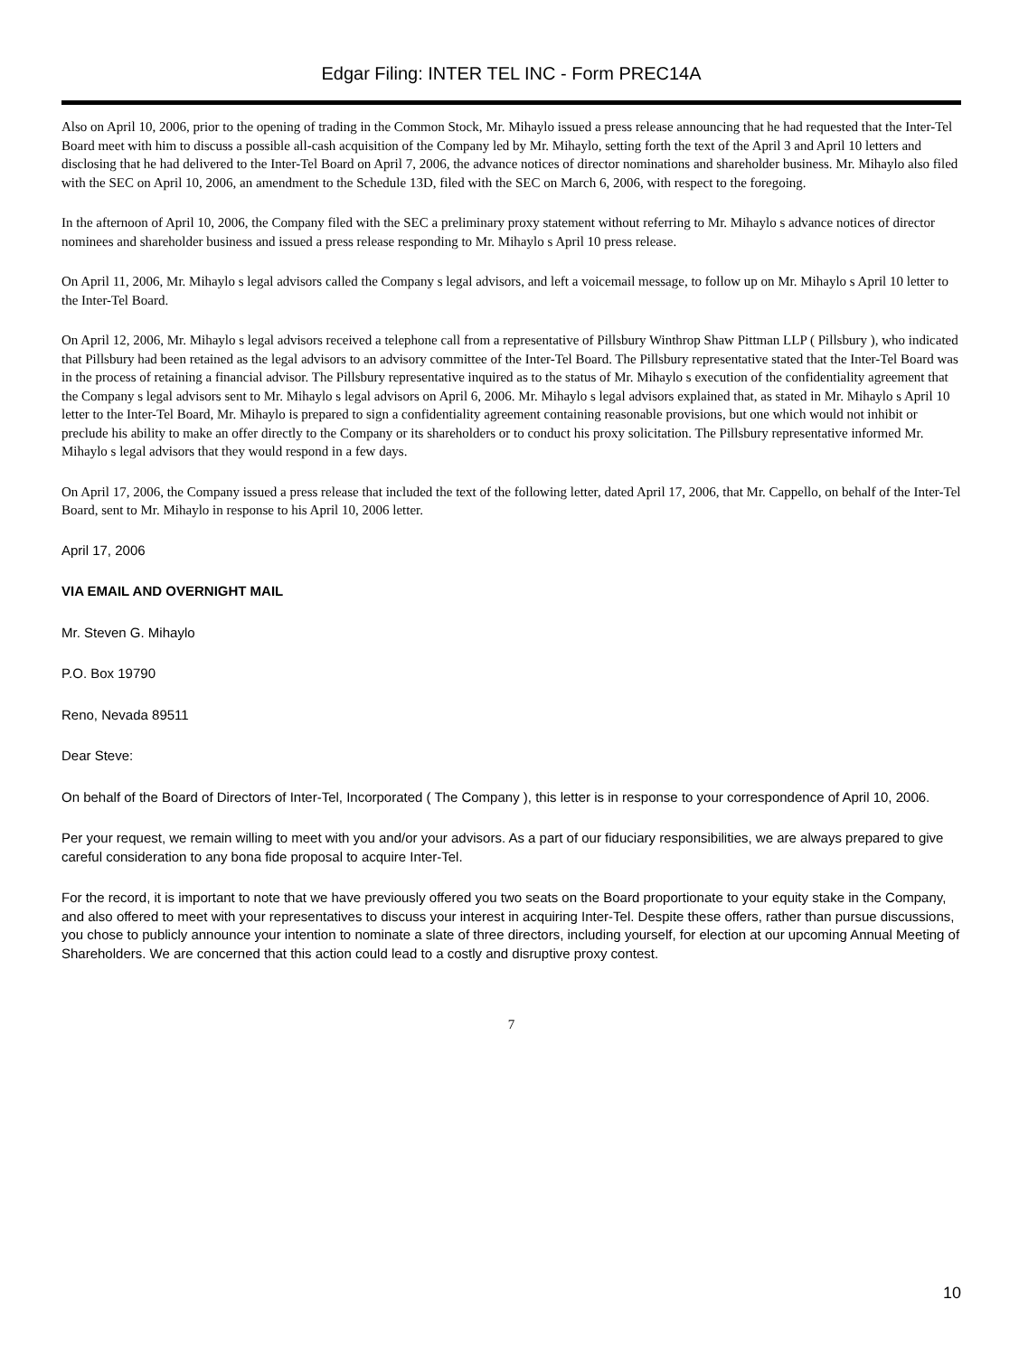Edgar Filing: INTER TEL INC - Form PREC14A
Also on April 10, 2006, prior to the opening of trading in the Common Stock, Mr. Mihaylo issued a press release announcing that he had requested that the Inter-Tel Board meet with him to discuss a possible all-cash acquisition of the Company led by Mr. Mihaylo, setting forth the text of the April 3 and April 10 letters and disclosing that he had delivered to the Inter-Tel Board on April 7, 2006, the advance notices of director nominations and shareholder business. Mr. Mihaylo also filed with the SEC on April 10, 2006, an amendment to the Schedule 13D, filed with the SEC on March 6, 2006, with respect to the foregoing.
In the afternoon of April 10, 2006, the Company filed with the SEC a preliminary proxy statement without referring to Mr. Mihaylo s advance notices of director nominees and shareholder business and issued a press release responding to Mr. Mihaylo s April 10 press release.
On April 11, 2006, Mr. Mihaylo s legal advisors called the Company s legal advisors, and left a voicemail message, to follow up on Mr. Mihaylo s April 10 letter to the Inter-Tel Board.
On April 12, 2006, Mr. Mihaylo s legal advisors received a telephone call from a representative of Pillsbury Winthrop Shaw Pittman LLP ( Pillsbury ), who indicated that Pillsbury had been retained as the legal advisors to an advisory committee of the Inter-Tel Board. The Pillsbury representative stated that the Inter-Tel Board was in the process of retaining a financial advisor. The Pillsbury representative inquired as to the status of Mr. Mihaylo s execution of the confidentiality agreement that the Company s legal advisors sent to Mr. Mihaylo s legal advisors on April 6, 2006. Mr. Mihaylo s legal advisors explained that, as stated in Mr. Mihaylo s April 10 letter to the Inter-Tel Board, Mr. Mihaylo is prepared to sign a confidentiality agreement containing reasonable provisions, but one which would not inhibit or preclude his ability to make an offer directly to the Company or its shareholders or to conduct his proxy solicitation. The Pillsbury representative informed Mr. Mihaylo s legal advisors that they would respond in a few days.
On April 17, 2006, the Company issued a press release that included the text of the following letter, dated April 17, 2006, that Mr. Cappello, on behalf of the Inter-Tel Board, sent to Mr. Mihaylo in response to his April 10, 2006 letter.
April 17, 2006
VIA EMAIL AND OVERNIGHT MAIL
Mr. Steven G. Mihaylo
P.O. Box 19790
Reno, Nevada 89511
Dear Steve:
On behalf of the Board of Directors of Inter-Tel, Incorporated ( The Company ), this letter is in response to your correspondence of April 10, 2006.
Per your request, we remain willing to meet with you and/or your advisors. As a part of our fiduciary responsibilities, we are always prepared to give careful consideration to any bona fide proposal to acquire Inter-Tel.
For the record, it is important to note that we have previously offered you two seats on the Board proportionate to your equity stake in the Company, and also offered to meet with your representatives to discuss your interest in acquiring Inter-Tel. Despite these offers, rather than pursue discussions, you chose to publicly announce your intention to nominate a slate of three directors, including yourself, for election at our upcoming Annual Meeting of Shareholders. We are concerned that this action could lead to a costly and disruptive proxy contest.
7
10